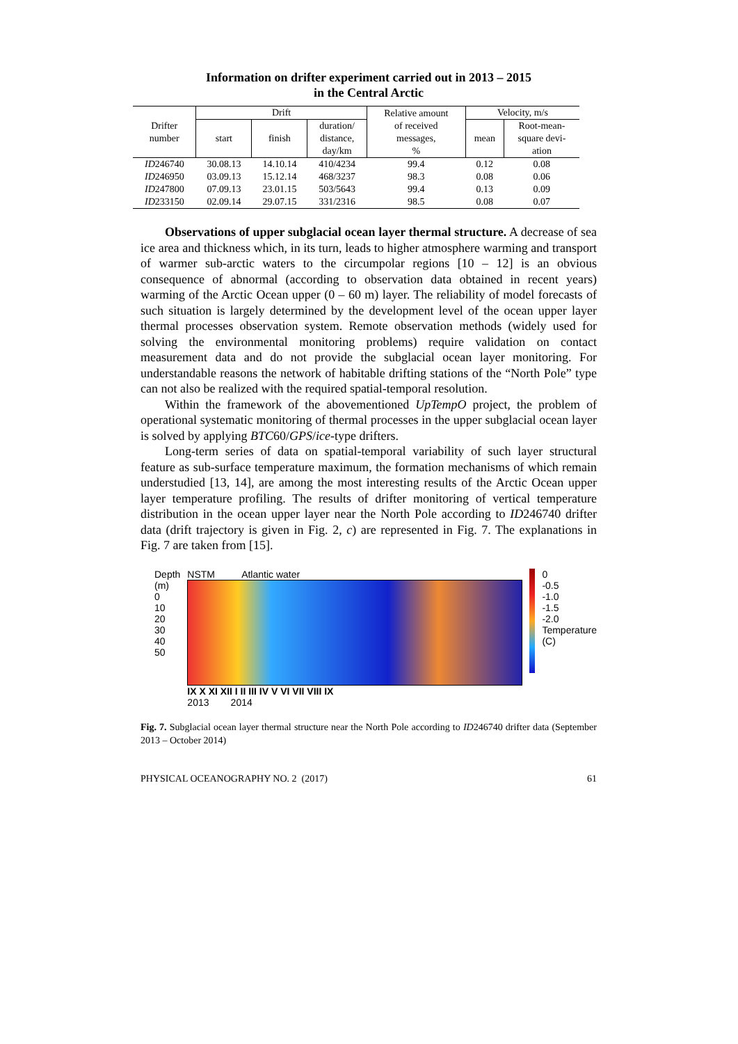Information on drifter experiment carried out in 2013 – 2015
in the Central Arctic
| Drifter number | Drift | | | Relative amount of received messages, % | Velocity, m/s | |
| --- | --- | --- | --- | --- | --- | --- |
| | start | finish | duration/ distance, day/km | | mean | Root-mean- square devi- ation |
| ID 246740 | 30.08.13 | 14.10.14 | 410/4234 | 99.4 | 0.12 | 0.08 |
| ID 246950 | 03.09.13 | 15.12.14 | 468/3237 | 98.3 | 0.08 | 0.06 |
| ID 247800 | 07.09.13 | 23.01.15 | 503/5643 | 99.4 | 0.13 | 0.09 |
| ID 233150 | 02.09.14 | 29.07.15 | 331/2316 | 98.5 | 0.08 | 0.07 |
Observations of upper subglacial ocean layer thermal structure. A decrease of sea ice area and thickness which, in its turn, leads to higher atmosphere warming and transport of warmer sub-arctic waters to the circumpolar regions [10 – 12] is an obvious consequence of abnormal (according to observation data obtained in recent years) warming of the Arctic Ocean upper (0 – 60 m) layer. The reliability of model forecasts of such situation is largely determined by the development level of the ocean upper layer thermal processes observation system. Remote observation methods (widely used for solving the environmental monitoring problems) require validation on contact measurement data and do not provide the subglacial ocean layer monitoring. For understandable reasons the network of habitable drifting stations of the “North Pole” type can not also be realized with the required spatial-temporal resolution.
Within the framework of the abovementioned UpTempO project, the problem of operational systematic monitoring of thermal processes in the upper subglacial ocean layer is solved by applying BTC60/GPS/ice-type drifters.
Long-term series of data on spatial-temporal variability of such layer structural feature as sub-surface temperature maximum, the formation mechanisms of which remain understudied [13, 14], are among the most interesting results of the Arctic Ocean upper layer temperature profiling. The results of drifter monitoring of vertical temperature distribution in the ocean upper layer near the North Pole according to ID246740 drifter data (drift trajectory is given in Fig. 2, c) are represented in Fig. 7. The explanations in Fig. 7 are taken from [15].
Depth (m)
0
10
20
30
40
50
NSTM Atlantic water
IX X XI XII I II III IV V VI VII VIII IX
2013 2014
0
-0.5
-1.0
-1.5
-2.0
Temperature (C)
Fig. 7. Subglacial ocean layer thermal structure near the North Pole according to ID246740 drifter data (September 2013 – October 2014)
PHYSICAL OCEANOGRAPHY NO. 2 (2017) 61